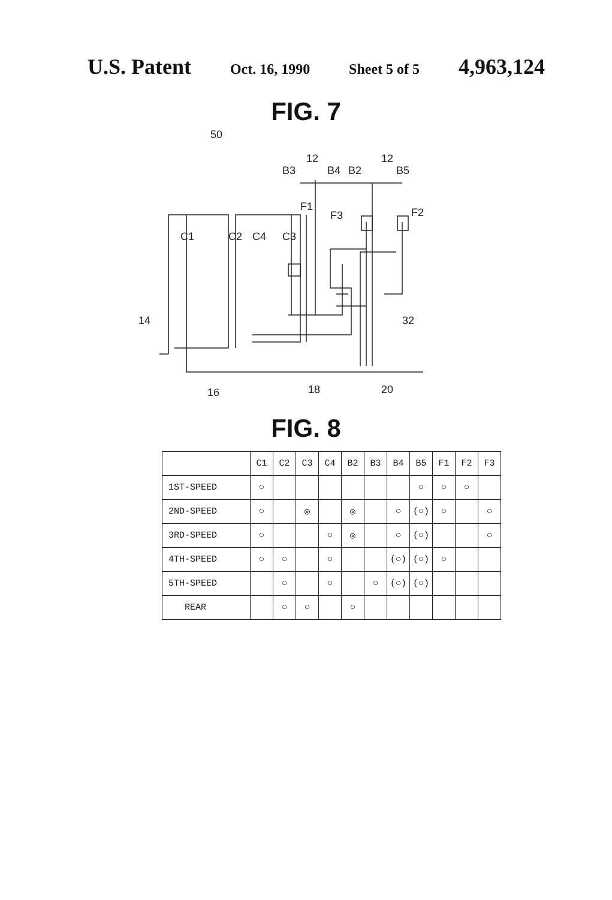U.S. Patent Oct. 16, 1990 Sheet 5 of 5 4,963,124
FIG. 7
50
F1
C1
C2
C4
C3
B3
12
B4
B2
12
B5
F3
F2
14
32
16
18
20
FIG. 8
| | C1 | C2 | C3 | C4 | B2 | B3 | B4 | B5 | F1 | F2 | F3 |
| --- | --- | --- | --- | --- | --- | --- | --- | --- | --- | --- | --- |
| 1ST-SPEED | ○ | | | | | | | ○ | ○ | ○ | |
| 2ND-SPEED | ○ | | ◎ | | ◎ | | ○ | (○) | ○ | | ○ |
| 3RD-SPEED | ○ | | | ○ | ◎ | | ○ | (○) | | | ○ |
| 4TH-SPEED | ○ | ○ | | ○ | | | (○) | (○) | ○ | | |
| 5TH-SPEED | | ○ | | ○ | | ○ | (○) | (○) | | | |
| REAR | | ○ | ○ | | ○ | | | | | | |